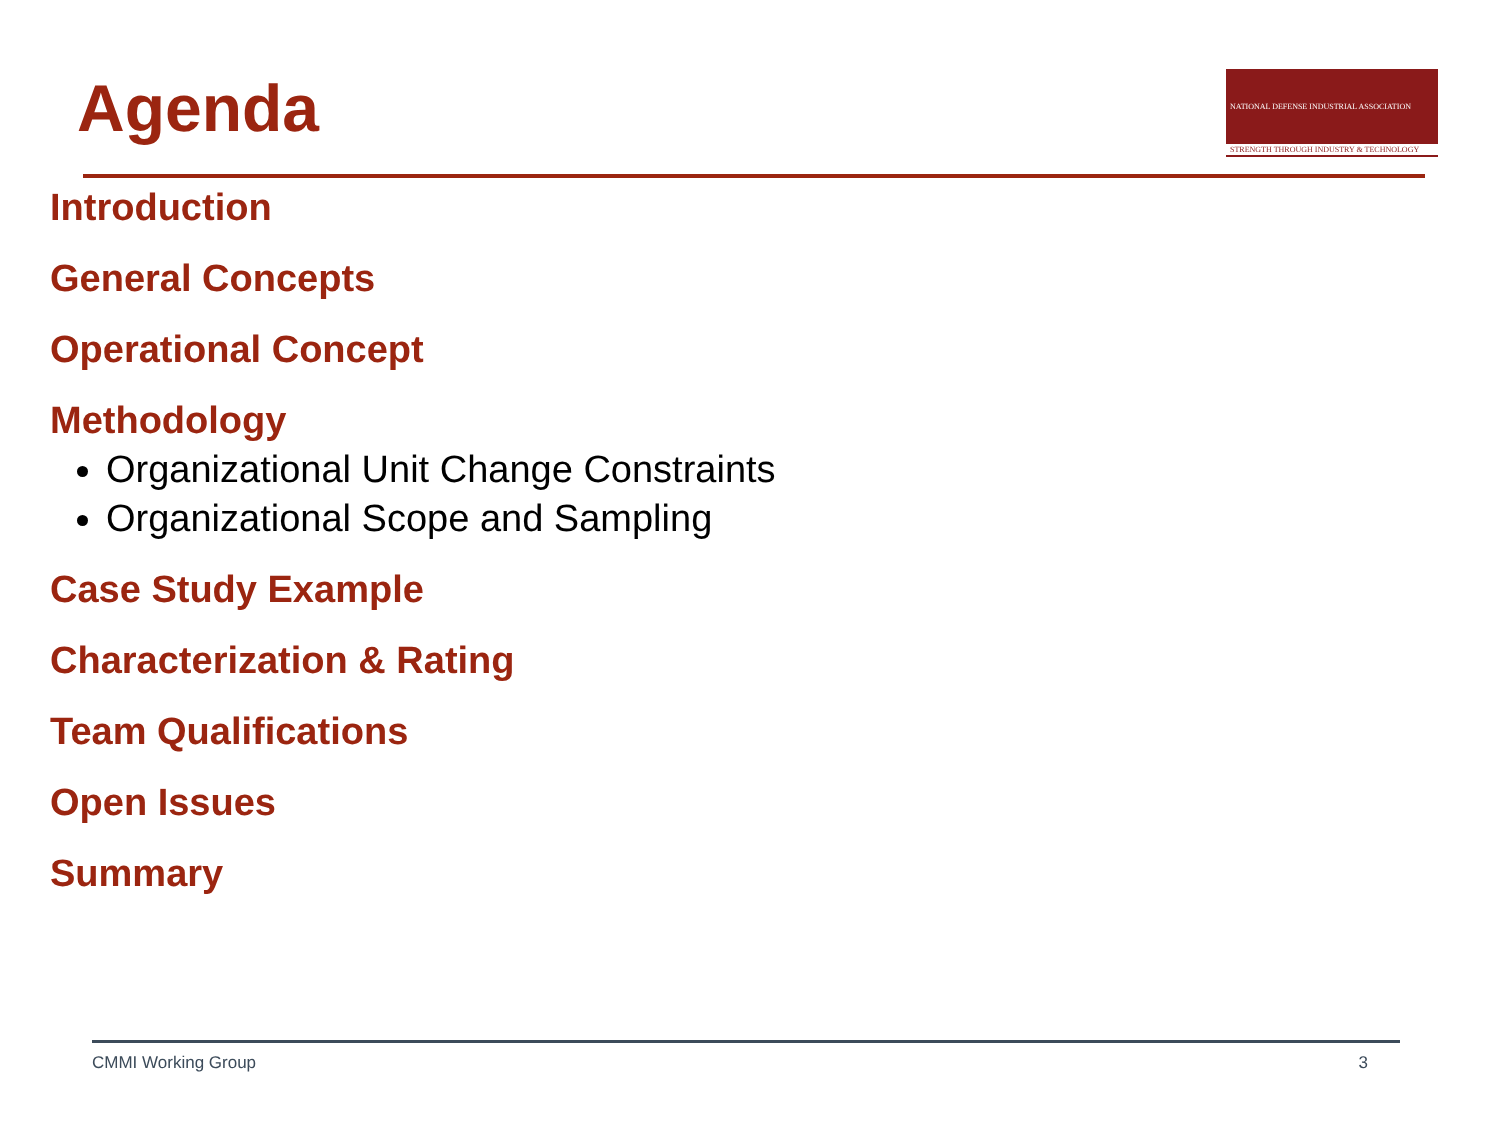Agenda
NATIONAL DEFENSE INDUSTRIAL ASSOCIATION
STRENGTH THROUGH INDUSTRY & TECHNOLOGY
Introduction
General Concepts
Operational Concept
Methodology
Organizational Unit Change Constraints
Organizational Scope and Sampling
Case Study Example
Characterization & Rating
Team Qualifications
Open Issues
Summary
CMMI Working Group 3